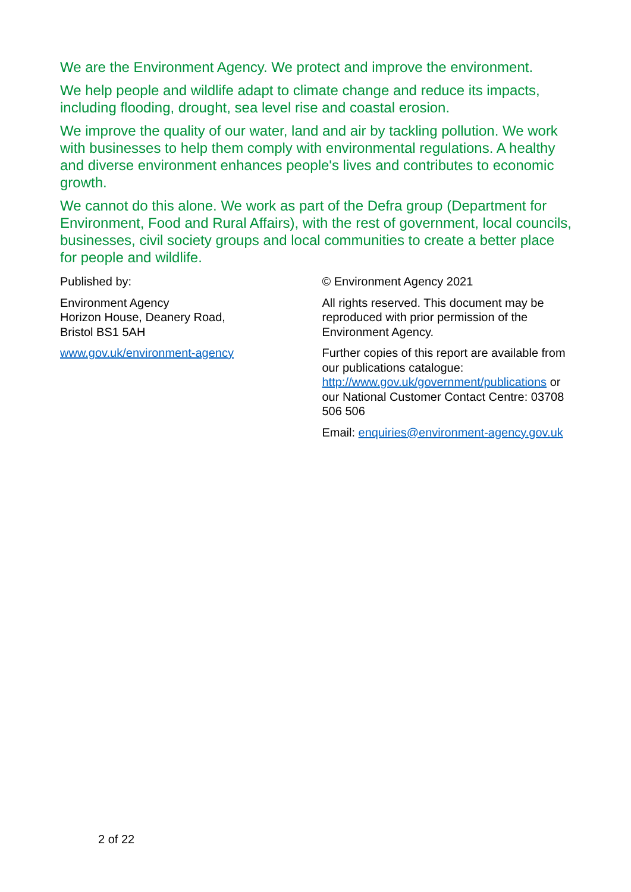We are the Environment Agency. We protect and improve the environment.
We help people and wildlife adapt to climate change and reduce its impacts, including flooding, drought, sea level rise and coastal erosion.
We improve the quality of our water, land and air by tackling pollution. We work with businesses to help them comply with environmental regulations. A healthy and diverse environment enhances people's lives and contributes to economic growth.
We cannot do this alone. We work as part of the Defra group (Department for Environment, Food and Rural Affairs), with the rest of government, local councils, businesses, civil society groups and local communities to create a better place for people and wildlife.
Published by:
Environment Agency
Horizon House, Deanery Road,
Bristol BS1 5AH
www.gov.uk/environment-agency
© Environment Agency 2021
All rights reserved. This document may be reproduced with prior permission of the Environment Agency.
Further copies of this report are available from our publications catalogue: http://www.gov.uk/government/publications or our National Customer Contact Centre: 03708 506 506
Email: enquiries@environment-agency.gov.uk
2 of 22